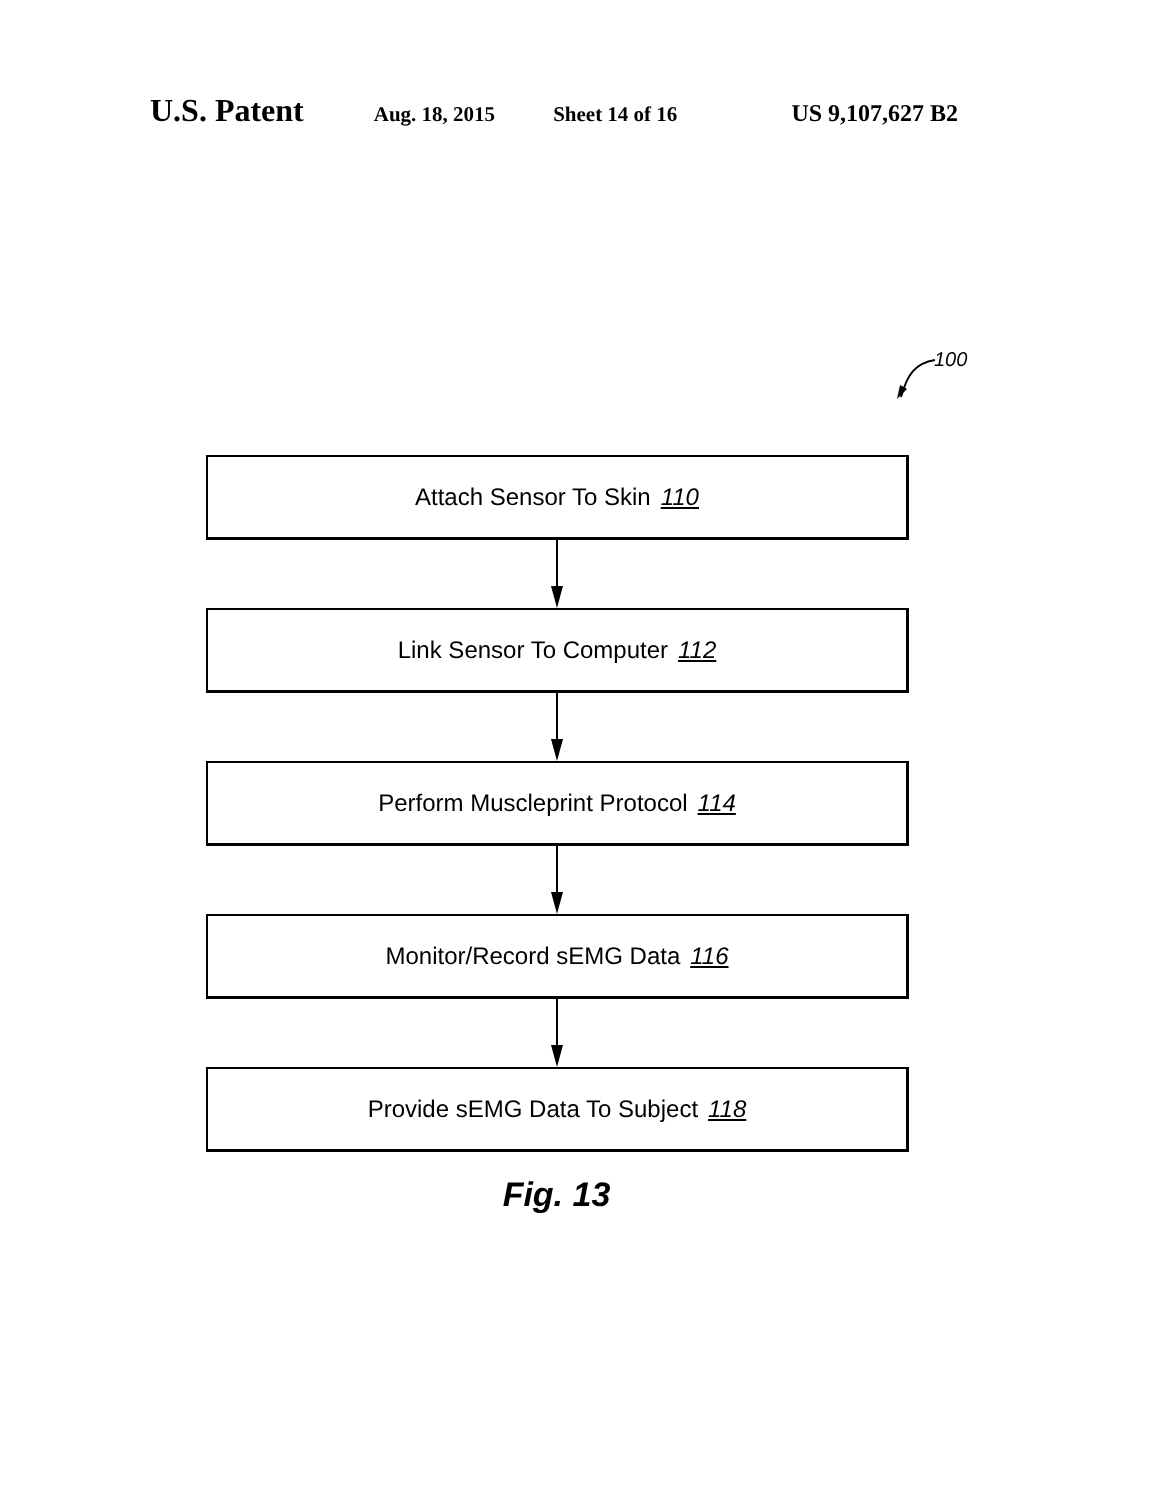U.S. Patent Aug. 18, 2015 Sheet 14 of 16 US 9,107,627 B2
100
Attach Sensor To Skin 110
Link Sensor To Computer 112
Perform Muscleprint Protocol 114
Monitor/Record sEMG Data 116
Provide sEMG Data To Subject 118
Fig. 13